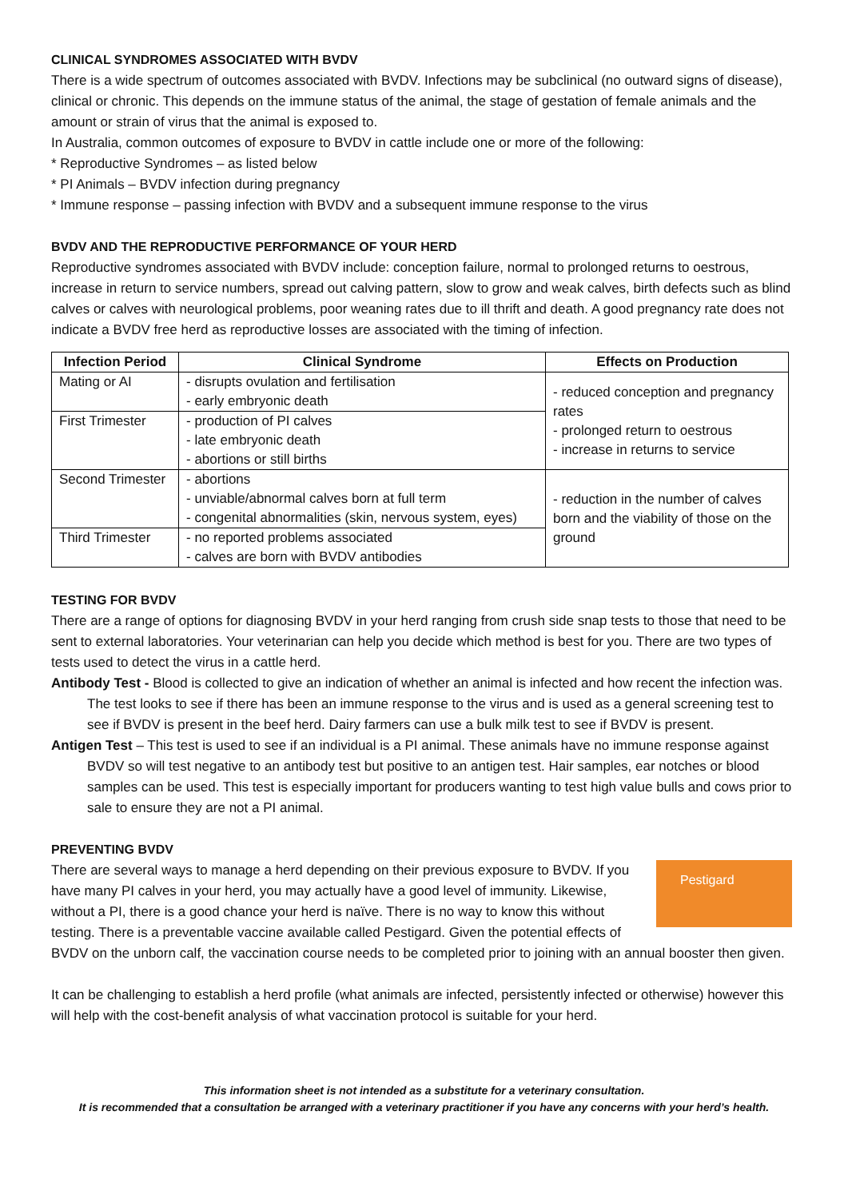CLINICAL SYNDROMES ASSOCIATED WITH BVDV
There is a wide spectrum of outcomes associated with BVDV. Infections may be subclinical (no outward signs of disease), clinical or chronic. This depends on the immune status of the animal, the stage of gestation of female animals and the amount or strain of virus that the animal is exposed to.
In Australia, common outcomes of exposure to BVDV in cattle include one or more of the following:
* Reproductive Syndromes – as listed below
* PI Animals – BVDV infection during pregnancy
* Immune response – passing infection with BVDV and a subsequent immune response to the virus
BVDV AND THE REPRODUCTIVE PERFORMANCE OF YOUR HERD
Reproductive syndromes associated with BVDV include: conception failure, normal to prolonged returns to oestrous, increase in return to service numbers, spread out calving pattern, slow to grow and weak calves, birth defects such as blind calves or calves with neurological problems, poor weaning rates due to ill thrift and death. A good pregnancy rate does not indicate a BVDV free herd as reproductive losses are associated with the timing of infection.
| Infection Period | Clinical Syndrome | Effects on Production |
| --- | --- | --- |
| Mating or AI | - disrupts ovulation and fertilisation - early embryonic death | - reduced conception and pregnancy rates - prolonged return to oestrous - increase in returns to service |
| First Trimester | - production of PI calves - late embryonic death - abortions or still births | |
| Second Trimester | - abortions - unviable/abnormal calves born at full term - congenital abnormalities (skin, nervous system, eyes) | - reduction in the number of calves born and the viability of those on the ground |
| Third Trimester | - no reported problems associated - calves are born with BVDV antibodies | |
TESTING FOR BVDV
There are a range of options for diagnosing BVDV in your herd ranging from crush side snap tests to those that need to be sent to external laboratories. Your veterinarian can help you decide which method is best for you. There are two types of tests used to detect the virus in a cattle herd.
Antibody Test - Blood is collected to give an indication of whether an animal is infected and how recent the infection was. The test looks to see if there has been an immune response to the virus and is used as a general screening test to see if BVDV is present in the beef herd. Dairy farmers can use a bulk milk test to see if BVDV is present.
Antigen Test – This test is used to see if an individual is a PI animal. These animals have no immune response against BVDV so will test negative to an antibody test but positive to an antigen test. Hair samples, ear notches or blood samples can be used. This test is especially important for producers wanting to test high value bulls and cows prior to sale to ensure they are not a PI animal.
PREVENTING BVDV
Pestigard
There are several ways to manage a herd depending on their previous exposure to BVDV. If you have many PI calves in your herd, you may actually have a good level of immunity. Likewise, without a PI, there is a good chance your herd is naïve. There is no way to know this without testing. There is a preventable vaccine available called Pestigard. Given the potential effects of BVDV on the unborn calf, the vaccination course needs to be completed prior to joining with an annual booster then given.
It can be challenging to establish a herd profile (what animals are infected, persistently infected or otherwise) however this will help with the cost-benefit analysis of what vaccination protocol is suitable for your herd.
This information sheet is not intended as a substitute for a veterinary consultation.
It is recommended that a consultation be arranged with a veterinary practitioner if you have any concerns with your herd’s health.